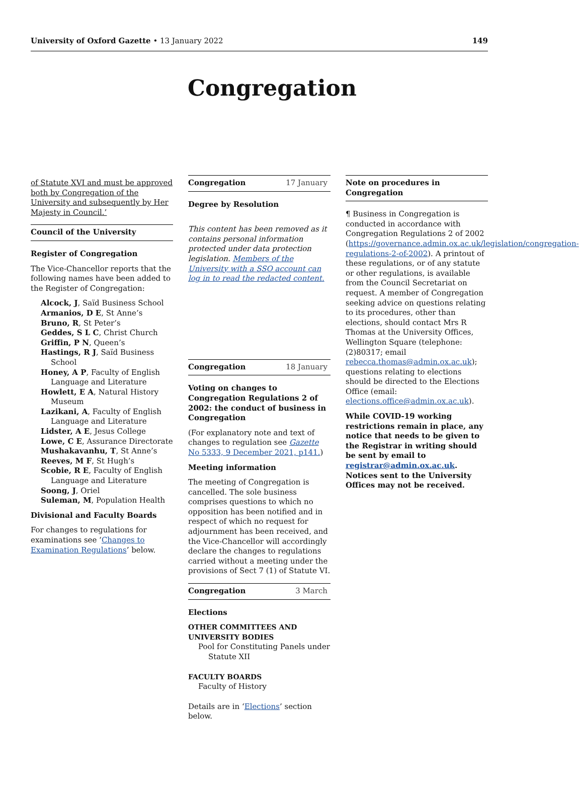University of Oxford Gazette • 13 January 2022
149
Congregation
of Statute XVI and must be approved both by Congregation of the University and subsequently by Her Majesty in Council.’
Council of the University
Register of Congregation
The Vice-Chancellor reports that the following names have been added to the Register of Congregation:
Alcock, J, Saïd Business School
Armanios, D E, St Anne’s
Bruno, R, St Peter’s
Geddes, S L C, Christ Church
Griffin, P N, Queen’s
Hastings, R J, Saïd Business School
Honey, A P, Faculty of English Language and Literature
Howlett, E A, Natural History Museum
Lazikani, A, Faculty of English Language and Literature
Lidster, A E, Jesus College
Lowe, C E, Assurance Directorate
Mushakavanhu, T, St Anne’s
Reeves, M F, St Hugh’s
Scobie, R E, Faculty of English Language and Literature
Soong, J, Oriel
Suleman, M, Population Health
Divisional and Faculty Boards
For changes to regulations for examinations see ‘Changes to Examination Regulations’ below.
Congregation 17 January
Degree by Resolution
This content has been removed as it contains personal information protected under data protection legislation. Members of the University with a SSO account can log in to read the redacted content.
Congregation 18 January
Voting on changes to Congregation Regulations 2 of 2002: the conduct of business in Congregation
(For explanatory note and text of changes to regulation see Gazette No 5333, 9 December 2021, p141.)
Meeting information
The meeting of Congregation is cancelled. The sole business comprises questions to which no opposition has been notified and in respect of which no request for adjournment has been received, and the Vice-Chancellor will accordingly declare the changes to regulations carried without a meeting under the provisions of Sect 7 (1) of Statute VI.
Congregation 3 March
Elections
OTHER COMMITTEES AND UNIVERSITY BODIES
Pool for Constituting Panels under Statute XII
FACULTY BOARDS
Faculty of History
Details are in ‘Elections’ section below.
Note on procedures in Congregation
¶ Business in Congregation is conducted in accordance with Congregation Regulations 2 of 2002 (https://governance.admin.ox.ac.uk/legislation/congregation-regulations-2-of-2002). A printout of these regulations, or of any statute or other regulations, is available from the Council Secretariat on request. A member of Congregation seeking advice on questions relating to its procedures, other than elections, should contact Mrs R Thomas at the University Offices, Wellington Square (telephone: (2)80317; email rebecca.thomas@admin.ox.ac.uk); questions relating to elections should be directed to the Elections Office (email: elections.office@admin.ox.ac.uk).
While COVID-19 working restrictions remain in place, any notice that needs to be given to the Registrar in writing should be sent by email to registrar@admin.ox.ac.uk. Notices sent to the University Offices may not be received.